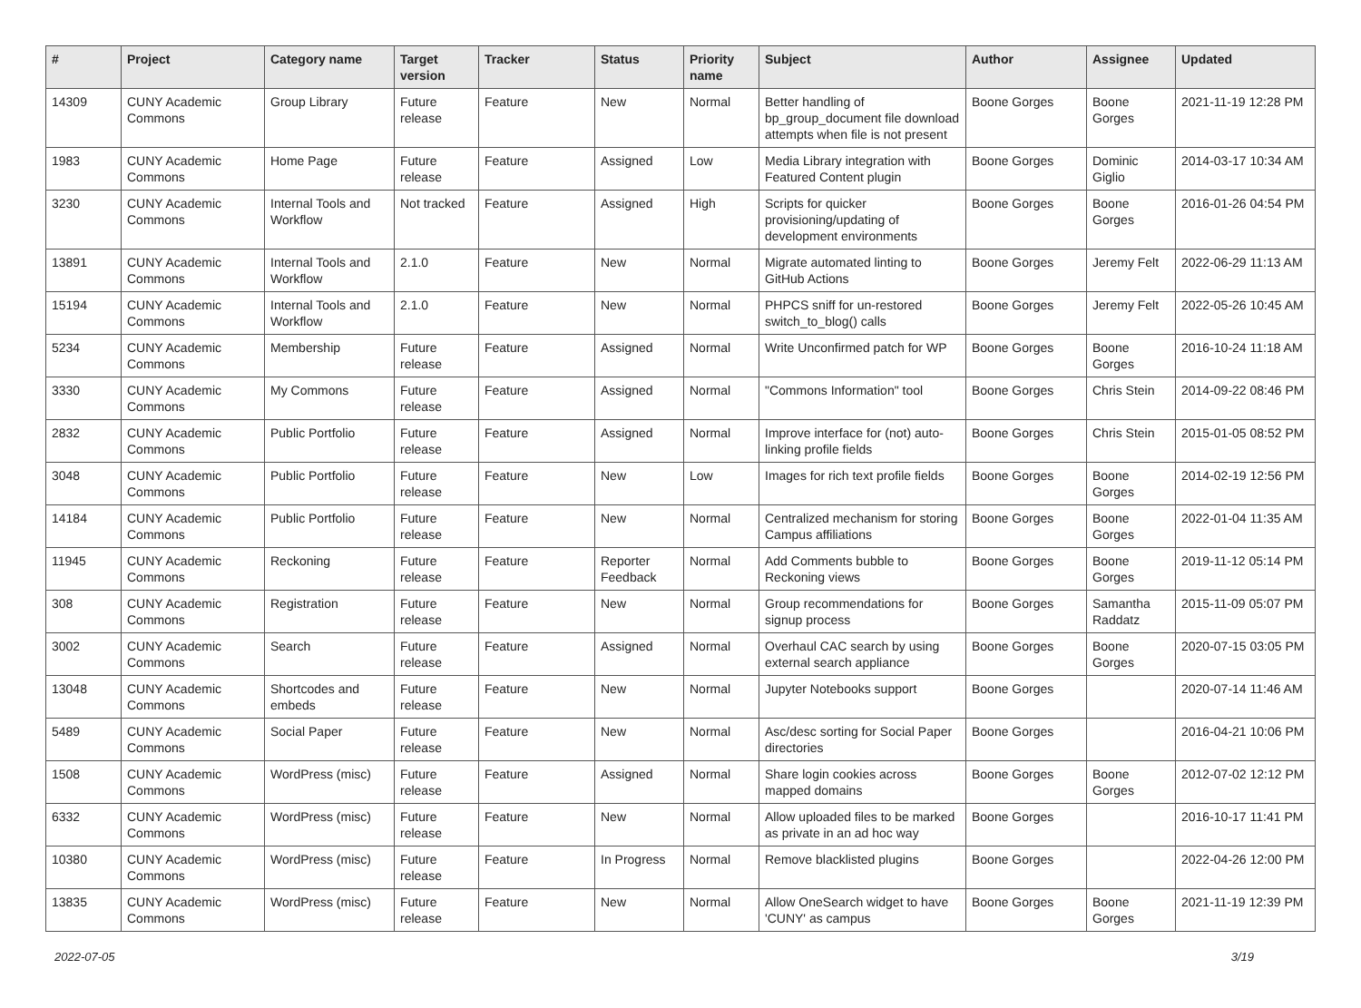| # | Project | Category name | Target version | Tracker | Status | Priority name | Subject | Author | Assignee | Updated |
| --- | --- | --- | --- | --- | --- | --- | --- | --- | --- | --- |
| 14309 | CUNY Academic Commons | Group Library | Future release | Feature | New | Normal | Better handling of bp_group_document file download attempts when file is not present | Boone Gorges | Boone Gorges | 2021-11-19 12:28 PM |
| 1983 | CUNY Academic Commons | Home Page | Future release | Feature | Assigned | Low | Media Library integration with Featured Content plugin | Boone Gorges | Dominic Giglio | 2014-03-17 10:34 AM |
| 3230 | CUNY Academic Commons | Internal Tools and Workflow | Not tracked | Feature | Assigned | High | Scripts for quicker provisioning/updating of development environments | Boone Gorges | Boone Gorges | 2016-01-26 04:54 PM |
| 13891 | CUNY Academic Commons | Internal Tools and Workflow | 2.1.0 | Feature | New | Normal | Migrate automated linting to GitHub Actions | Boone Gorges | Jeremy Felt | 2022-06-29 11:13 AM |
| 15194 | CUNY Academic Commons | Internal Tools and Workflow | 2.1.0 | Feature | New | Normal | PHPCS sniff for un-restored switch_to_blog() calls | Boone Gorges | Jeremy Felt | 2022-05-26 10:45 AM |
| 5234 | CUNY Academic Commons | Membership | Future release | Feature | Assigned | Normal | Write Unconfirmed patch for WP | Boone Gorges | Boone Gorges | 2016-10-24 11:18 AM |
| 3330 | CUNY Academic Commons | My Commons | Future release | Feature | Assigned | Normal | "Commons Information" tool | Boone Gorges | Chris Stein | 2014-09-22 08:46 PM |
| 2832 | CUNY Academic Commons | Public Portfolio | Future release | Feature | Assigned | Normal | Improve interface for (not) auto-linking profile fields | Boone Gorges | Chris Stein | 2015-01-05 08:52 PM |
| 3048 | CUNY Academic Commons | Public Portfolio | Future release | Feature | New | Low | Images for rich text profile fields | Boone Gorges | Boone Gorges | 2014-02-19 12:56 PM |
| 14184 | CUNY Academic Commons | Public Portfolio | Future release | Feature | New | Normal | Centralized mechanism for storing Campus affiliations | Boone Gorges | Boone Gorges | 2022-01-04 11:35 AM |
| 11945 | CUNY Academic Commons | Reckoning | Future release | Feature | Reporter Feedback | Normal | Add Comments bubble to Reckoning views | Boone Gorges | Boone Gorges | 2019-11-12 05:14 PM |
| 308 | CUNY Academic Commons | Registration | Future release | Feature | New | Normal | Group recommendations for signup process | Boone Gorges | Samantha Raddatz | 2015-11-09 05:07 PM |
| 3002 | CUNY Academic Commons | Search | Future release | Feature | Assigned | Normal | Overhaul CAC search by using external search appliance | Boone Gorges | Boone Gorges | 2020-07-15 03:05 PM |
| 13048 | CUNY Academic Commons | Shortcodes and embeds | Future release | Feature | New | Normal | Jupyter Notebooks support | Boone Gorges | | 2020-07-14 11:46 AM |
| 5489 | CUNY Academic Commons | Social Paper | Future release | Feature | New | Normal | Asc/desc sorting for Social Paper directories | Boone Gorges | | 2016-04-21 10:06 PM |
| 1508 | CUNY Academic Commons | WordPress (misc) | Future release | Feature | Assigned | Normal | Share login cookies across mapped domains | Boone Gorges | Boone Gorges | 2012-07-02 12:12 PM |
| 6332 | CUNY Academic Commons | WordPress (misc) | Future release | Feature | New | Normal | Allow uploaded files to be marked as private in an ad hoc way | Boone Gorges | | 2016-10-17 11:41 PM |
| 10380 | CUNY Academic Commons | WordPress (misc) | Future release | Feature | In Progress | Normal | Remove blacklisted plugins | Boone Gorges | | 2022-04-26 12:00 PM |
| 13835 | CUNY Academic Commons | WordPress (misc) | Future release | Feature | New | Normal | Allow OneSearch widget to have 'CUNY' as campus | Boone Gorges | Boone Gorges | 2021-11-19 12:39 PM |
2022-07-05 3/19